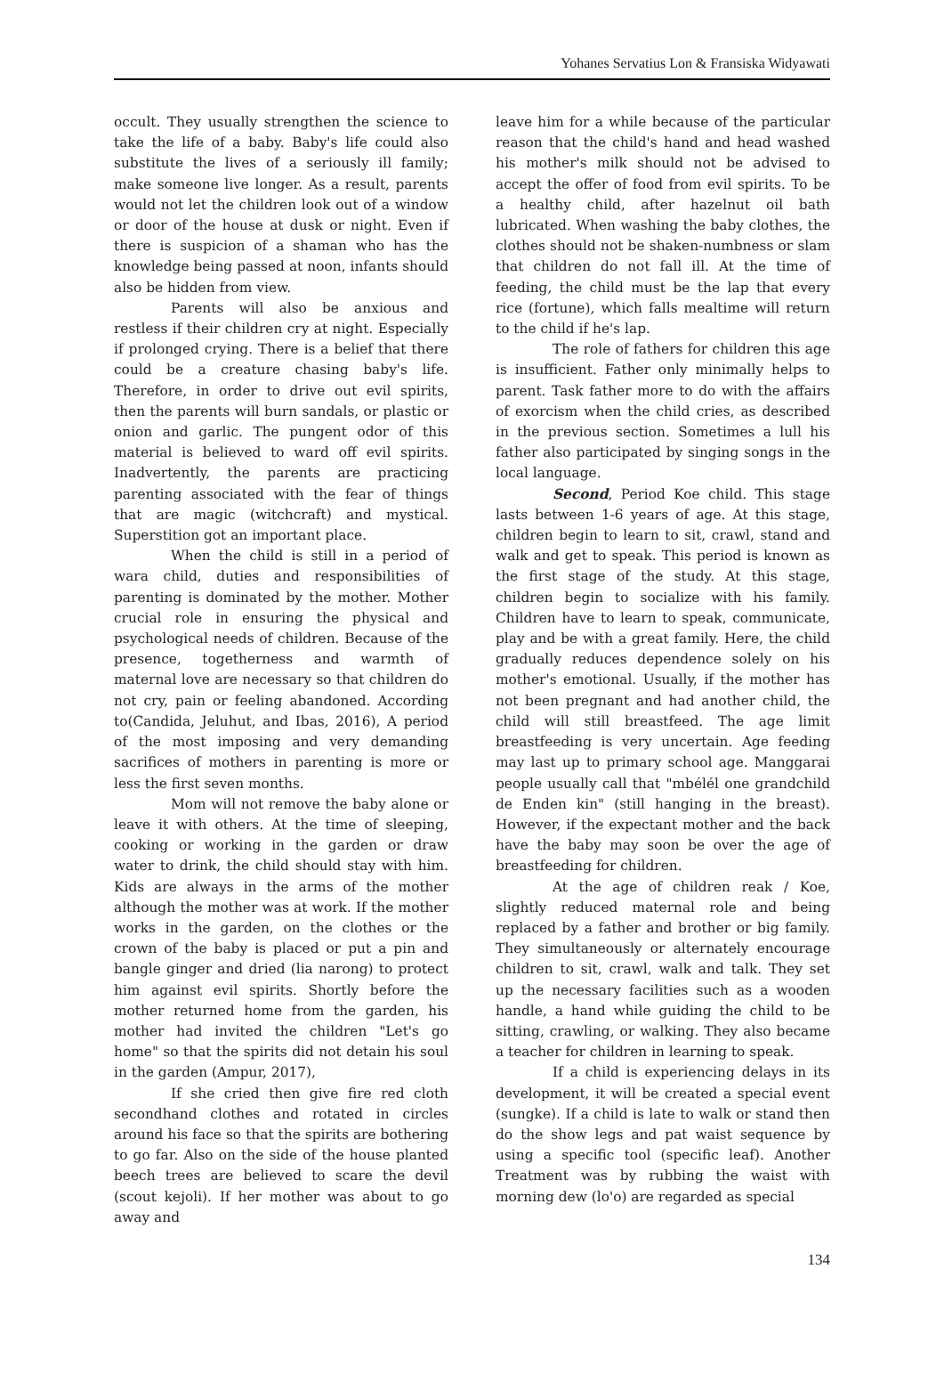Yohanes Servatius Lon & Fransiska Widyawati
occult. They usually strengthen the science to take the life of a baby. Baby's life could also substitute the lives of a seriously ill family; make someone live longer. As a result, parents would not let the children look out of a window or door of the house at dusk or night. Even if there is suspicion of a shaman who has the knowledge being passed at noon, infants should also be hidden from view.
Parents will also be anxious and restless if their children cry at night. Especially if prolonged crying. There is a belief that there could be a creature chasing baby's life. Therefore, in order to drive out evil spirits, then the parents will burn sandals, or plastic or onion and garlic. The pungent odor of this material is believed to ward off evil spirits. Inadvertently, the parents are practicing parenting associated with the fear of things that are magic (witchcraft) and mystical. Superstition got an important place.
When the child is still in a period of wara child, duties and responsibilities of parenting is dominated by the mother. Mother crucial role in ensuring the physical and psychological needs of children. Because of the presence, togetherness and warmth of maternal love are necessary so that children do not cry, pain or feeling abandoned. According to(Candida, Jeluhut, and Ibas, 2016), A period of the most imposing and very demanding sacrifices of mothers in parenting is more or less the first seven months.
Mom will not remove the baby alone or leave it with others. At the time of sleeping, cooking or working in the garden or draw water to drink, the child should stay with him. Kids are always in the arms of the mother although the mother was at work. If the mother works in the garden, on the clothes or the crown of the baby is placed or put a pin and bangle ginger and dried (lia narong) to protect him against evil spirits. Shortly before the mother returned home from the garden, his mother had invited the children "Let's go home" so that the spirits did not detain his soul in the garden (Ampur, 2017),
If she cried then give fire red cloth secondhand clothes and rotated in circles around his face so that the spirits are bothering to go far. Also on the side of the house planted beech trees are believed to scare the devil (scout kejoli). If her mother was about to go away and
leave him for a while because of the particular reason that the child's hand and head washed his mother's milk should not be advised to accept the offer of food from evil spirits. To be a healthy child, after hazelnut oil bath lubricated. When washing the baby clothes, the clothes should not be shaken-numbness or slam that children do not fall ill. At the time of feeding, the child must be the lap that every rice (fortune), which falls mealtime will return to the child if he's lap.
The role of fathers for children this age is insufficient. Father only minimally helps to parent. Task father more to do with the affairs of exorcism when the child cries, as described in the previous section. Sometimes a lull his father also participated by singing songs in the local language.
Second, Period Koe child. This stage lasts between 1-6 years of age. At this stage, children begin to learn to sit, crawl, stand and walk and get to speak. This period is known as the first stage of the study. At this stage, children begin to socialize with his family. Children have to learn to speak, communicate, play and be with a great family. Here, the child gradually reduces dependence solely on his mother's emotional. Usually, if the mother has not been pregnant and had another child, the child will still breastfeed. The age limit breastfeeding is very uncertain. Age feeding may last up to primary school age. Manggarai people usually call that "mbélél one grandchild de Enden kin" (still hanging in the breast). However, if the expectant mother and the back have the baby may soon be over the age of breastfeeding for children.
At the age of children reak / Koe, slightly reduced maternal role and being replaced by a father and brother or big family. They simultaneously or alternately encourage children to sit, crawl, walk and talk. They set up the necessary facilities such as a wooden handle, a hand while guiding the child to be sitting, crawling, or walking. They also became a teacher for children in learning to speak.
If a child is experiencing delays in its development, it will be created a special event (sungke). If a child is late to walk or stand then do the show legs and pat waist sequence by using a specific tool (specific leaf). Another Treatment was by rubbing the waist with morning dew (lo'o) are regarded as special
134